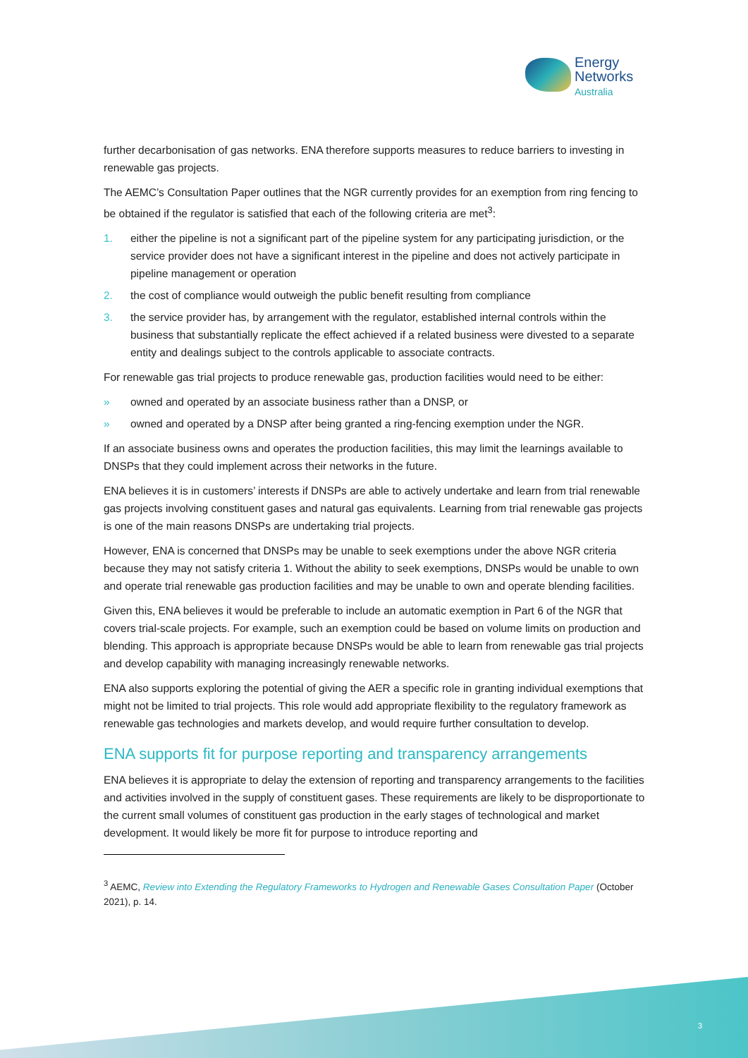Energy
Networks
Australia
further decarbonisation of gas networks. ENA therefore supports measures to reduce barriers to investing in renewable gas projects.
The AEMC’s Consultation Paper outlines that the NGR currently provides for an exemption from ring fencing to be obtained if the regulator is satisfied that each of the following criteria are met<sup>3</sup>:
1. either the pipeline is not a significant part of the pipeline system for any participating jurisdiction, or the service provider does not have a significant interest in the pipeline and does not actively participate in pipeline management or operation
2. the cost of compliance would outweigh the public benefit resulting from compliance
3. the service provider has, by arrangement with the regulator, established internal controls within the business that substantially replicate the effect achieved if a related business were divested to a separate entity and dealings subject to the controls applicable to associate contracts.
For renewable gas trial projects to produce renewable gas, production facilities would need to be either:
» owned and operated by an associate business rather than a DNSP, or
» owned and operated by a DNSP after being granted a ring-fencing exemption under the NGR.
If an associate business owns and operates the production facilities, this may limit the learnings available to DNSPs that they could implement across their networks in the future.
ENA believes it is in customers’ interests if DNSPs are able to actively undertake and learn from trial renewable gas projects involving constituent gases and natural gas equivalents. Learning from trial renewable gas projects is one of the main reasons DNSPs are undertaking trial projects.
However, ENA is concerned that DNSPs may be unable to seek exemptions under the above NGR criteria because they may not satisfy criteria 1. Without the ability to seek exemptions, DNSPs would be unable to own and operate trial renewable gas production facilities and may be unable to own and operate blending facilities.
Given this, ENA believes it would be preferable to include an automatic exemption in Part 6 of the NGR that covers trial-scale projects. For example, such an exemption could be based on volume limits on production and blending. This approach is appropriate because DNSPs would be able to learn from renewable gas trial projects and develop capability with managing increasingly renewable networks.
ENA also supports exploring the potential of giving the AER a specific role in granting individual exemptions that might not be limited to trial projects. This role would add appropriate flexibility to the regulatory framework as renewable gas technologies and markets develop, and would require further consultation to develop.
ENA supports fit for purpose reporting and transparency arrangements
ENA believes it is appropriate to delay the extension of reporting and transparency arrangements to the facilities and activities involved in the supply of constituent gases. These requirements are likely to be disproportionate to the current small volumes of constituent gas production in the early stages of technological and market development. It would likely be more fit for purpose to introduce reporting and
<sup>3</sup> AEMC, Review into Extending the Regulatory Frameworks to Hydrogen and Renewable Gases Consultation Paper (October 2021), p. 14.
3